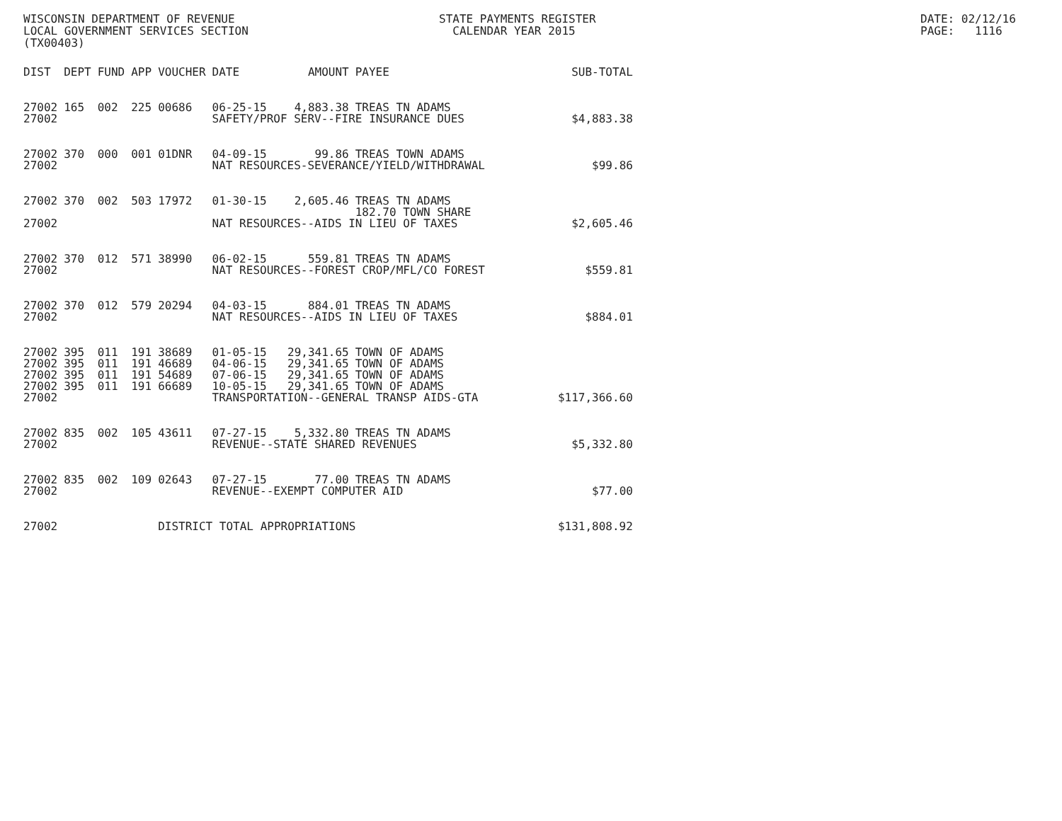WISCONSIN DEPARTMENT OF REVENUE
LOCAL GOVERNMENT SERVICES SECTION
(TX00403)
STATE PAYMENTS REGISTER
CALENDAR YEAR 2015
DATE: 02/12/16
PAGE: 1116
| DIST | DEPT | FUND | APP | VOUCHER | DATE | AMOUNT | PAYEE | SUB-TOTAL |
| --- | --- | --- | --- | --- | --- | --- | --- | --- |
| 27002 | 165 | 002 | 225 | 00686 | 06-25-15 | 4,883.38 | TREAS TN ADAMS | |
| 27002 | | | | | SAFETY/PROF SERV--FIRE INSURANCE DUES | | | $4,883.38 |
| 27002 | 370 | 000 | 001 | 01DNR | 04-09-15 | 99.86 | TREAS TOWN ADAMS | |
| 27002 | | | | | NAT RESOURCES-SEVERANCE/YIELD/WITHDRAWAL | | | $99.86 |
| 27002 | 370 | 002 | 503 | 17972 | 01-30-15 | 2,605.46 | TREAS TN ADAMS 182.70 TOWN SHARE | |
| 27002 | | | | | NAT RESOURCES--AIDS IN LIEU OF TAXES | | | $2,605.46 |
| 27002 | 370 | 012 | 571 | 38990 | 06-02-15 | 559.81 | TREAS TN ADAMS | |
| 27002 | | | | | NAT RESOURCES--FOREST CROP/MFL/CO FOREST | | | $559.81 |
| 27002 | 370 | 012 | 579 | 20294 | 04-03-15 | 884.01 | TREAS TN ADAMS | |
| 27002 | | | | | NAT RESOURCES--AIDS IN LIEU OF TAXES | | | $884.01 |
| 27002 | 395 | 011 | 191 | 38689 | 01-05-15 | 29,341.65 | TOWN OF ADAMS | |
| 27002 | 395 | 011 | 191 | 46689 | 04-06-15 | 29,341.65 | TOWN OF ADAMS | |
| 27002 | 395 | 011 | 191 | 54689 | 07-06-15 | 29,341.65 | TOWN OF ADAMS | |
| 27002 | 395 | 011 | 191 | 66689 | 10-05-15 | 29,341.65 | TOWN OF ADAMS | |
| 27002 | | | | | TRANSPORTATION--GENERAL TRANSP AIDS-GTA | | | $117,366.60 |
| 27002 | 835 | 002 | 105 | 43611 | 07-27-15 | 5,332.80 | TREAS TN ADAMS | |
| 27002 | | | | | REVENUE--STATE SHARED REVENUES | | | $5,332.80 |
| 27002 | 835 | 002 | 109 | 02643 | 07-27-15 | 77.00 | TREAS TN ADAMS | |
| 27002 | | | | | REVENUE--EXEMPT COMPUTER AID | | | $77.00 |
| 27002 | | | | DISTRICT TOTAL APPROPRIATIONS | | | | $131,808.92 |